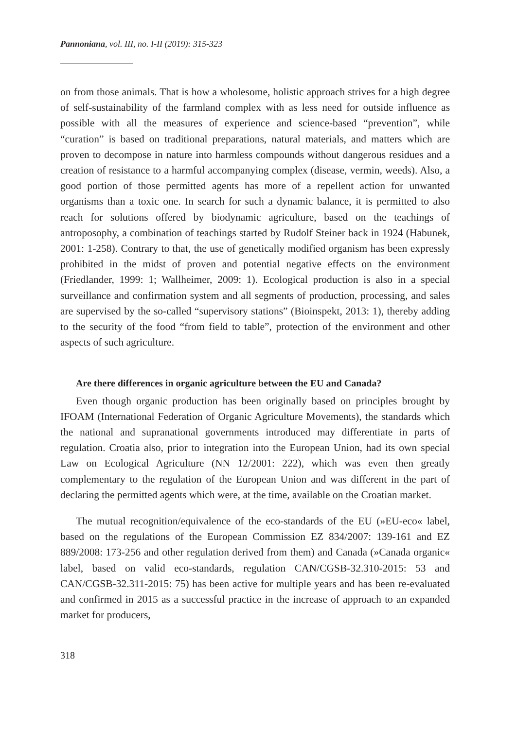Pannoniana, vol. III, no. I-II (2019): 315-323
on from those animals. That is how a wholesome, holistic approach strives for a high degree of self-sustainability of the farmland complex with as less need for outside influence as possible with all the measures of experience and science-based “prevention”, while “curation” is based on traditional preparations, natural materials, and matters which are proven to decompose in nature into harmless compounds without dangerous residues and a creation of resistance to a harmful accompanying complex (disease, vermin, weeds). Also, a good portion of those permitted agents has more of a repellent action for unwanted organisms than a toxic one. In search for such a dynamic balance, it is permitted to also reach for solutions offered by biodynamic agriculture, based on the teachings of antroposophy, a combination of teachings started by Rudolf Steiner back in 1924 (Habunek, 2001: 1-258). Contrary to that, the use of genetically modified organism has been expressly prohibited in the midst of proven and potential negative effects on the environment (Friedlander, 1999: 1; Wallheimer, 2009: 1). Ecological production is also in a special surveillance and confirmation system and all segments of production, processing, and sales are supervised by the so-called “supervisory stations” (Bioinspekt, 2013: 1), thereby adding to the security of the food “from field to table”, protection of the environment and other aspects of such agriculture.
Are there differences in organic agriculture between the EU and Canada?
Even though organic production has been originally based on principles brought by IFOAM (International Federation of Organic Agriculture Movements), the standards which the national and supranational governments introduced may differentiate in parts of regulation. Croatia also, prior to integration into the European Union, had its own special Law on Ecological Agriculture (NN 12/2001: 222), which was even then greatly complementary to the regulation of the European Union and was different in the part of declaring the permitted agents which were, at the time, available on the Croatian market.
The mutual recognition/equivalence of the eco-standards of the EU (»EU-eco« label, based on the regulations of the European Commission EZ 834/2007: 139-161 and EZ 889/2008: 173-256 and other regulation derived from them) and Canada (»Canada organic« label, based on valid eco-standards, regulation CAN/CGSB-32.310-2015: 53 and CAN/CGSB-32.311-2015: 75) has been active for multiple years and has been re-evaluated and confirmed in 2015 as a successful practice in the increase of approach to an expanded market for producers,
318